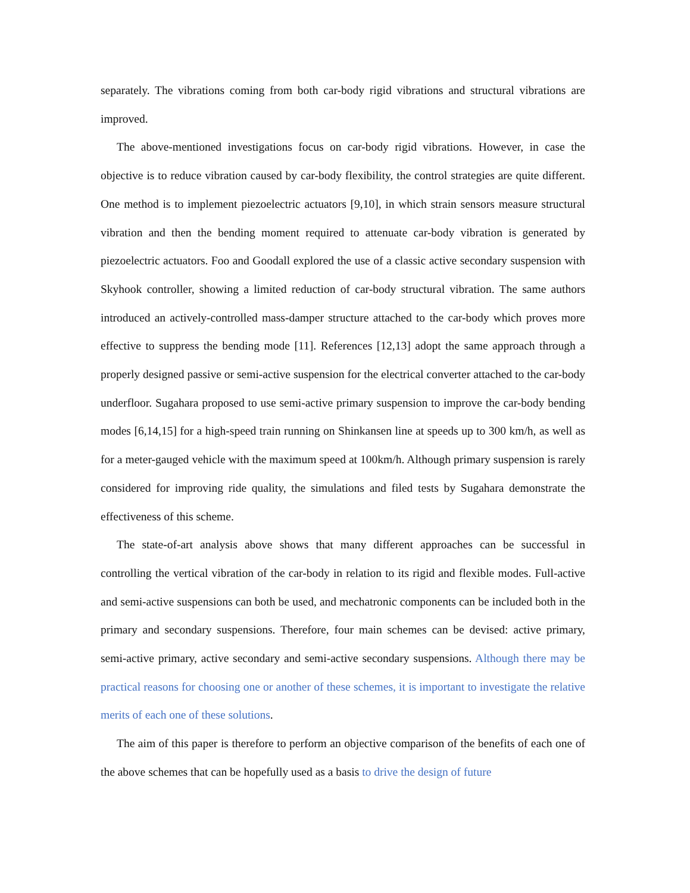separately. The vibrations coming from both car-body rigid vibrations and structural vibrations are improved.
The above-mentioned investigations focus on car-body rigid vibrations. However, in case the objective is to reduce vibration caused by car-body flexibility, the control strategies are quite different. One method is to implement piezoelectric actuators [9,10], in which strain sensors measure structural vibration and then the bending moment required to attenuate car-body vibration is generated by piezoelectric actuators. Foo and Goodall explored the use of a classic active secondary suspension with Skyhook controller, showing a limited reduction of car-body structural vibration. The same authors introduced an actively-controlled mass-damper structure attached to the car-body which proves more effective to suppress the bending mode [11]. References [12,13] adopt the same approach through a properly designed passive or semi-active suspension for the electrical converter attached to the car-body underfloor. Sugahara proposed to use semi-active primary suspension to improve the car-body bending modes [6,14,15] for a high-speed train running on Shinkansen line at speeds up to 300 km/h, as well as for a meter-gauged vehicle with the maximum speed at 100km/h. Although primary suspension is rarely considered for improving ride quality, the simulations and filed tests by Sugahara demonstrate the effectiveness of this scheme.
The state-of-art analysis above shows that many different approaches can be successful in controlling the vertical vibration of the car-body in relation to its rigid and flexible modes. Full-active and semi-active suspensions can both be used, and mechatronic components can be included both in the primary and secondary suspensions. Therefore, four main schemes can be devised: active primary, semi-active primary, active secondary and semi-active secondary suspensions. Although there may be practical reasons for choosing one or another of these schemes, it is important to investigate the relative merits of each one of these solutions.
The aim of this paper is therefore to perform an objective comparison of the benefits of each one of the above schemes that can be hopefully used as a basis to drive the design of future